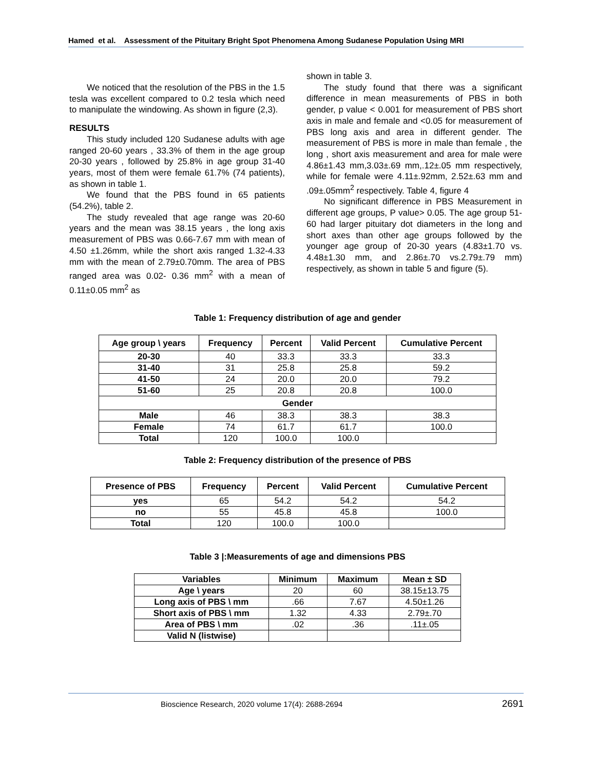Hamed et al. Assessment of the Pituitary Bright Spot Phenomena Among Sudanese Population Using MRI
We noticed that the resolution of the PBS in the 1.5 tesla was excellent compared to 0.2 tesla which need to manipulate the windowing. As shown in figure (2,3).
RESULTS
This study included 120 Sudanese adults with age ranged 20-60 years , 33.3% of them in the age group 20-30 years , followed by 25.8% in age group 31-40 years, most of them were female 61.7% (74 patients), as shown in table 1.
We found that the PBS found in 65 patients (54.2%), table 2.
The study revealed that age range was 20-60 years and the mean was 38.15 years , the long axis measurement of PBS was 0.66-7.67 mm with mean of 4.50 ±1.26mm, while the short axis ranged 1.32-4.33 mm with the mean of 2.79±0.70mm. The area of PBS ranged area was 0.02- 0.36 mm<sup>2</sup> with a mean of 0.11±0.05 mm<sup>2</sup> as
shown in table 3.
The study found that there was a significant difference in mean measurements of PBS in both gender, p value < 0.001 for measurement of PBS short axis in male and female and <0.05 for measurement of PBS long axis and area in different gender. The measurement of PBS is more in male than female , the long , short axis measurement and area for male were 4.86±1.43 mm,3.03±.69 mm,.12±.05 mm respectively, while for female were 4.11±.92mm, 2.52±.63 mm and .09±.05mm<sup>2</sup> respectively. Table 4, figure 4
No significant difference in PBS Measurement in different age groups, P value> 0.05. The age group 51-60 had larger pituitary dot diameters in the long and short axes than other age groups followed by the younger age group of 20-30 years (4.83±1.70 vs. 4.48±1.30 mm, and 2.86±.70 vs.2.79±.79 mm) respectively, as shown in table 5 and figure (5).
Table 1: Frequency distribution of age and gender
| Age group \ years | Frequency | Percent | Valid Percent | Cumulative Percent |
| --- | --- | --- | --- | --- |
| 20-30 | 40 | 33.3 | 33.3 | 33.3 |
| 31-40 | 31 | 25.8 | 25.8 | 59.2 |
| 41-50 | 24 | 20.0 | 20.0 | 79.2 |
| 51-60 | 25 | 20.8 | 20.8 | 100.0 |
| Gender | | | | |
| Male | 46 | 38.3 | 38.3 | 38.3 |
| Female | 74 | 61.7 | 61.7 | 100.0 |
| Total | 120 | 100.0 | 100.0 | |
Table 2: Frequency distribution of the presence of PBS
| Presence of PBS | Frequency | Percent | Valid Percent | Cumulative Percent |
| --- | --- | --- | --- | --- |
| yes | 65 | 54.2 | 54.2 | 54.2 |
| no | 55 | 45.8 | 45.8 | 100.0 |
| Total | 120 | 100.0 | 100.0 | |
Table 3 |:Measurements of age and dimensions PBS
| Variables | Minimum | Maximum | Mean ± SD |
| --- | --- | --- | --- |
| Age \ years | 20 | 60 | 38.15±13.75 |
| Long axis of PBS \ mm | .66 | 7.67 | 4.50±1.26 |
| Short axis of PBS \ mm | 1.32 | 4.33 | 2.79±.70 |
| Area of PBS \ mm | .02 | .36 | .11±.05 |
| Valid N (listwise) | | | |
Bioscience Research, 2020 volume 17(4): 2688-2694 2691